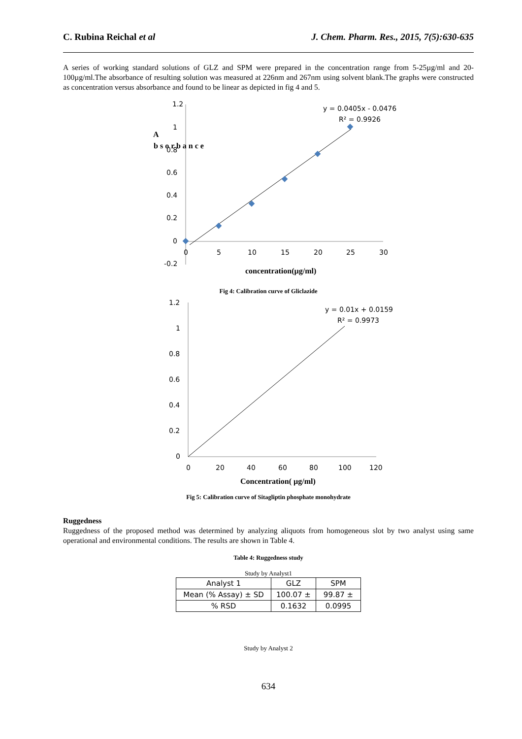C. Rubina Reichal et al J. Chem. Pharm. Res., 2015, 7(5):630-635
A series of working standard solutions of GLZ and SPM were prepared in the concentration range from 5-25µg/ml and 20-100µg/ml.The absorbance of resulting solution was measured at 226nm and 267nm using solvent blank.The graphs were constructed as concentration versus absorbance and found to be linear as depicted in fig 4 and 5.
1.2
1
0.8
0.6
0.4
0.2
0
-0.2
0
5
10
15
20
25
30
y = 0.0405x - 0.0476
R² = 0.9926
A
b s o r b a n c e
concentration(µg/ml)
Fig 4: Calibration curve of Gliclazide
1.2
1
0.8
0.6
0.4
0.2
0
0
20
40
60
80
100
120
y = 0.01x + 0.0159
R² = 0.9973
Concentration( µg/ml)
Fig 5: Calibration curve of Sitagliptin phosphate monohydrate
Ruggedness
Ruggedness of the proposed method was determined by analyzing aliquots from homogeneous slot by two analyst using same operational and environmental conditions. The results are shown in Table 4.
Table 4: Ruggedness study
Study by Analyst1
| Analyst 1 | GLZ | SPM |
| Mean (% Assay) ± SD | 100.07 ± | 99.87 ± |
| % RSD | 0.1632 | 0.0995 |
Study by Analyst 2
634